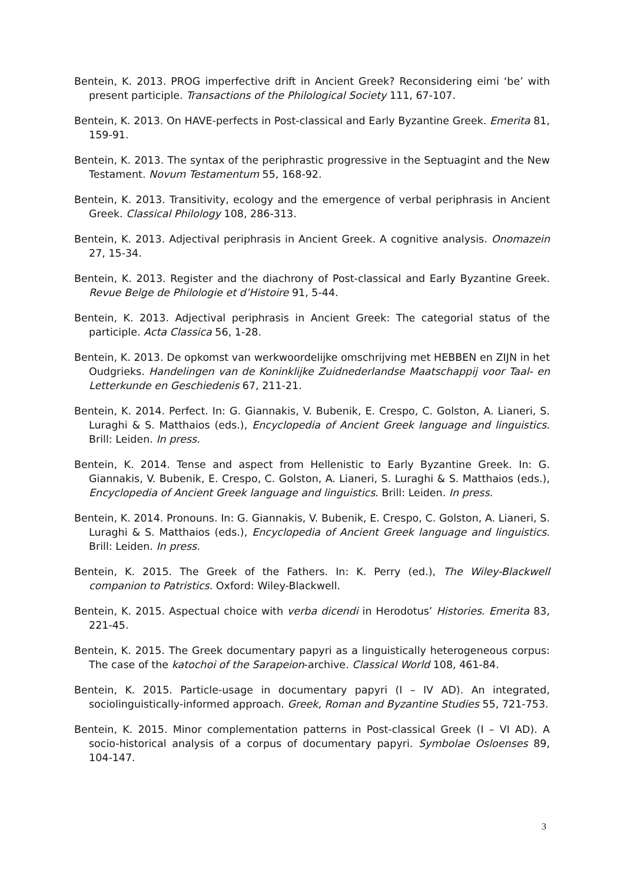Bentein, K. 2013. PROG imperfective drift in Ancient Greek? Reconsidering eimi ‘be’ with present participle. Transactions of the Philological Society 111, 67-107.
Bentein, K. 2013. On HAVE-perfects in Post-classical and Early Byzantine Greek. Emerita 81, 159-91.
Bentein, K. 2013. The syntax of the periphrastic progressive in the Septuagint and the New Testament. Novum Testamentum 55, 168-92.
Bentein, K. 2013. Transitivity, ecology and the emergence of verbal periphrasis in Ancient Greek. Classical Philology 108, 286-313.
Bentein, K. 2013. Adjectival periphrasis in Ancient Greek. A cognitive analysis. Onomazein 27, 15-34.
Bentein, K. 2013. Register and the diachrony of Post-classical and Early Byzantine Greek. Revue Belge de Philologie et d’Histoire 91, 5-44.
Bentein, K. 2013. Adjectival periphrasis in Ancient Greek: The categorial status of the participle. Acta Classica 56, 1-28.
Bentein, K. 2013. De opkomst van werkwoordelijke omschrijving met HEBBEN en ZIJN in het Oudgrieks. Handelingen van de Koninklijke Zuidnederlandse Maatschappij voor Taal- en Letterkunde en Geschiedenis 67, 211-21.
Bentein, K. 2014. Perfect. In: G. Giannakis, V. Bubenik, E. Crespo, C. Golston, A. Lianeri, S. Luraghi & S. Matthaios (eds.), Encyclopedia of Ancient Greek language and linguistics. Brill: Leiden. In press.
Bentein, K. 2014. Tense and aspect from Hellenistic to Early Byzantine Greek. In: G. Giannakis, V. Bubenik, E. Crespo, C. Golston, A. Lianeri, S. Luraghi & S. Matthaios (eds.), Encyclopedia of Ancient Greek language and linguistics. Brill: Leiden. In press.
Bentein, K. 2014. Pronouns. In: G. Giannakis, V. Bubenik, E. Crespo, C. Golston, A. Lianeri, S. Luraghi & S. Matthaios (eds.), Encyclopedia of Ancient Greek language and linguistics. Brill: Leiden. In press.
Bentein, K. 2015. The Greek of the Fathers. In: K. Perry (ed.), The Wiley-Blackwell companion to Patristics. Oxford: Wiley-Blackwell.
Bentein, K. 2015. Aspectual choice with verba dicendi in Herodotus’ Histories. Emerita 83, 221-45.
Bentein, K. 2015. The Greek documentary papyri as a linguistically heterogeneous corpus: The case of the katochoi of the Sarapeion-archive. Classical World 108, 461-84.
Bentein, K. 2015. Particle-usage in documentary papyri (I – IV AD). An integrated, sociolinguistically-informed approach. Greek, Roman and Byzantine Studies 55, 721-753.
Bentein, K. 2015. Minor complementation patterns in Post-classical Greek (I – VI AD). A socio-historical analysis of a corpus of documentary papyri. Symbolae Osloenses 89, 104-147.
3